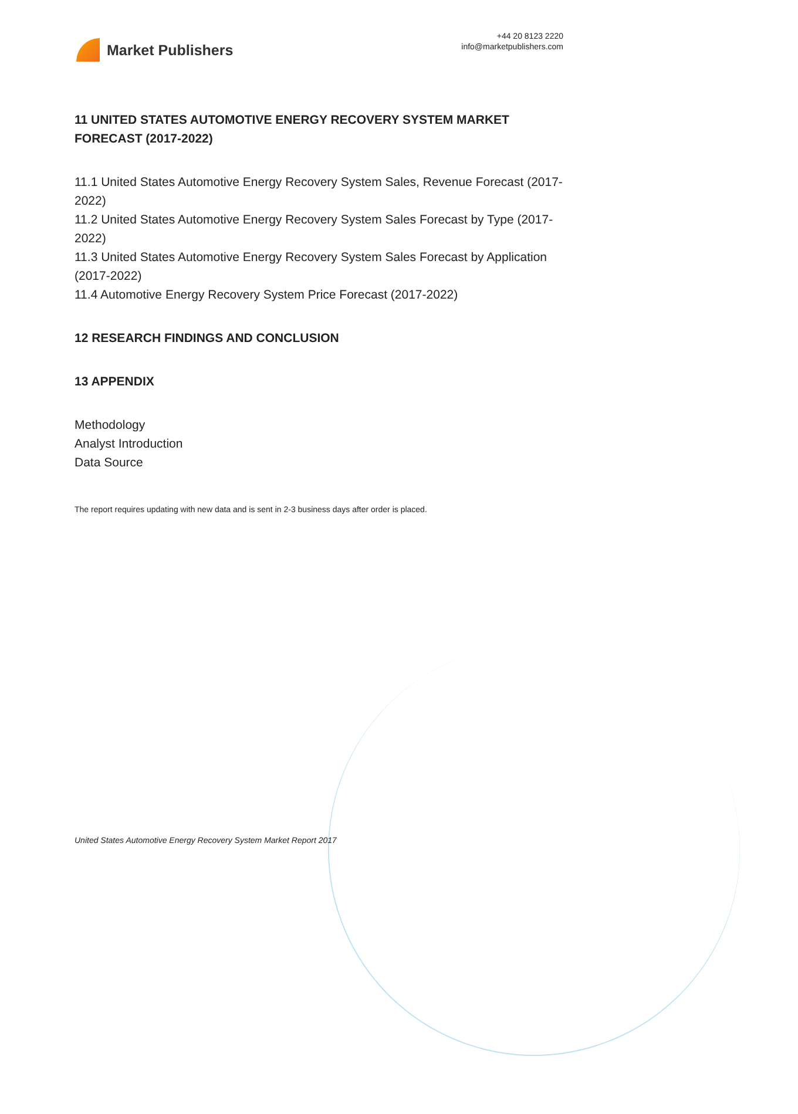Market Publishers
+44 20 8123 2220
info@marketpublishers.com
11 UNITED STATES AUTOMOTIVE ENERGY RECOVERY SYSTEM MARKET FORECAST (2017-2022)
11.1 United States Automotive Energy Recovery System Sales, Revenue Forecast (2017-2022)
11.2 United States Automotive Energy Recovery System Sales Forecast by Type (2017-2022)
11.3 United States Automotive Energy Recovery System Sales Forecast by Application (2017-2022)
11.4 Automotive Energy Recovery System Price Forecast (2017-2022)
12 RESEARCH FINDINGS AND CONCLUSION
13 APPENDIX
Methodology
Analyst Introduction
Data Source
The report requires updating with new data and is sent in 2-3 business days after order is placed.
United States Automotive Energy Recovery System Market Report 2017